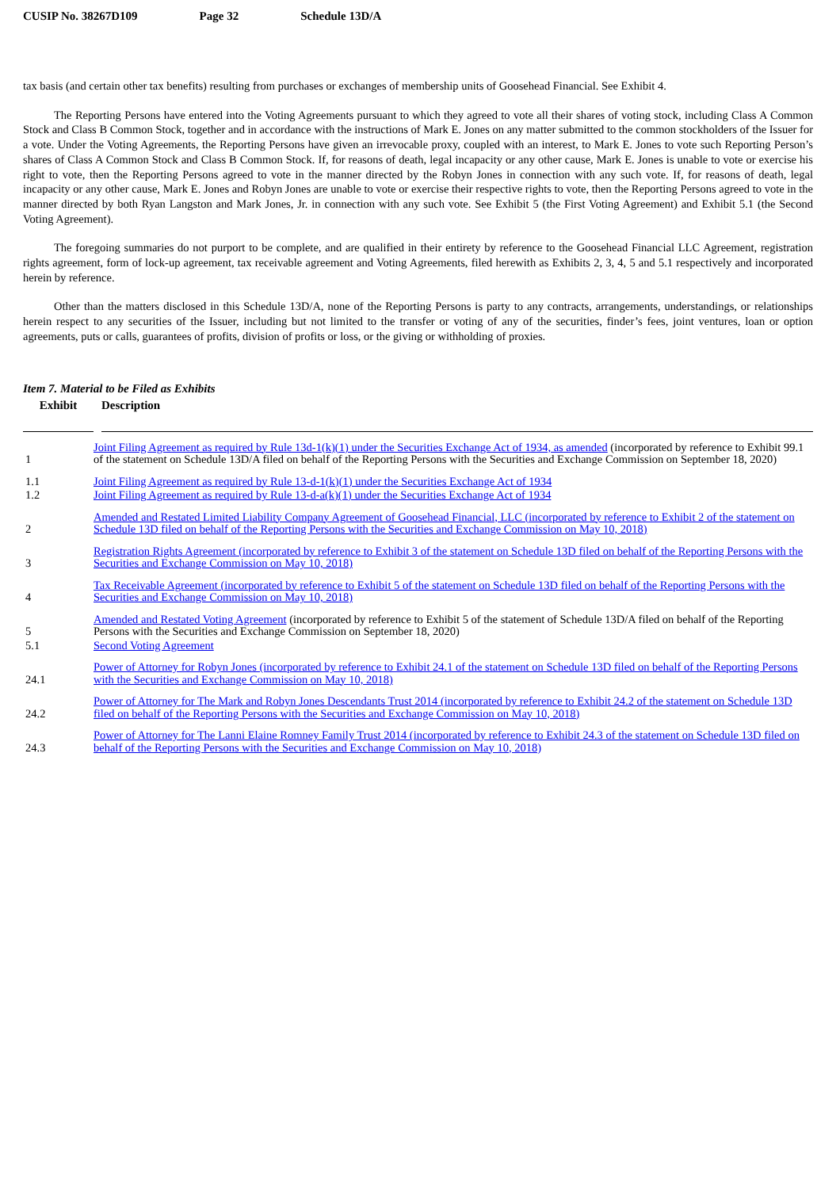CUSIP No. 38267D109 Page 32 Schedule 13D/A
tax basis (and certain other tax benefits) resulting from purchases or exchanges of membership units of Goosehead Financial. See Exhibit 4.
The Reporting Persons have entered into the Voting Agreements pursuant to which they agreed to vote all their shares of voting stock, including Class A Common Stock and Class B Common Stock, together and in accordance with the instructions of Mark E. Jones on any matter submitted to the common stockholders of the Issuer for a vote. Under the Voting Agreements, the Reporting Persons have given an irrevocable proxy, coupled with an interest, to Mark E. Jones to vote such Reporting Person’s shares of Class A Common Stock and Class B Common Stock. If, for reasons of death, legal incapacity or any other cause, Mark E. Jones is unable to vote or exercise his right to vote, then the Reporting Persons agreed to vote in the manner directed by the Robyn Jones in connection with any such vote. If, for reasons of death, legal incapacity or any other cause, Mark E. Jones and Robyn Jones are unable to vote or exercise their respective rights to vote, then the Reporting Persons agreed to vote in the manner directed by both Ryan Langston and Mark Jones, Jr. in connection with any such vote. See Exhibit 5 (the First Voting Agreement) and Exhibit 5.1 (the Second Voting Agreement).
The foregoing summaries do not purport to be complete, and are qualified in their entirety by reference to the Goosehead Financial LLC Agreement, registration rights agreement, form of lock-up agreement, tax receivable agreement and Voting Agreements, filed herewith as Exhibits 2, 3, 4, 5 and 5.1 respectively and incorporated herein by reference.
Other than the matters disclosed in this Schedule 13D/A, none of the Reporting Persons is party to any contracts, arrangements, understandings, or relationships herein respect to any securities of the Issuer, including but not limited to the transfer or voting of any of the securities, finder’s fees, joint ventures, loan or option agreements, puts or calls, guarantees of profits, division of profits or loss, or the giving or withholding of proxies.
Item 7. Material to be Filed as Exhibits
| Exhibit | | Description |
| --- | --- | --- |
| 1 | Joint Filing Agreement as required by Rule 13d-1(k)(1) under the Securities Exchange Act of 1934, as amended (incorporated by reference to Exhibit 99.1 of the statement on Schedule 13D/A filed on behalf of the Reporting Persons with the Securities and Exchange Commission on September 18, 2020) | |
| 1.1 | Joint Filing Agreement as required by Rule 13-d-1(k)(1) under the Securities Exchange Act of 1934 | |
| 1.2 | Joint Filing Agreement as required by Rule 13-d-a(k)(1) under the Securities Exchange Act of 1934 | |
| 2 | Amended and Restated Limited Liability Company Agreement of Goosehead Financial, LLC (incorporated by reference to Exhibit 2 of the statement on Schedule 13D filed on behalf of the Reporting Persons with the Securities and Exchange Commission on May 10, 2018) | |
| 3 | Registration Rights Agreement (incorporated by reference to Exhibit 3 of the statement on Schedule 13D filed on behalf of the Reporting Persons with the Securities and Exchange Commission on May 10, 2018) | |
| 4 | Tax Receivable Agreement (incorporated by reference to Exhibit 5 of the statement on Schedule 13D filed on behalf of the Reporting Persons with the Securities and Exchange Commission on May 10, 2018) | |
| 5 | Amended and Restated Voting Agreement (incorporated by reference to Exhibit 5 of the statement of Schedule 13D/A filed on behalf of the Reporting Persons with the Securities and Exchange Commission on September 18, 2020) | |
| 5.1 | Second Voting Agreement | |
| 24.1 | Power of Attorney for Robyn Jones (incorporated by reference to Exhibit 24.1 of the statement on Schedule 13D filed on behalf of the Reporting Persons with the Securities and Exchange Commission on May 10, 2018) | |
| 24.2 | Power of Attorney for The Mark and Robyn Jones Descendants Trust 2014 (incorporated by reference to Exhibit 24.2 of the statement on Schedule 13D filed on behalf of the Reporting Persons with the Securities and Exchange Commission on May 10, 2018) | |
| 24.3 | Power of Attorney for The Lanni Elaine Romney Family Trust 2014 (incorporated by reference to Exhibit 24.3 of the statement on Schedule 13D filed on behalf of the Reporting Persons with the Securities and Exchange Commission on May 10, 2018) | |